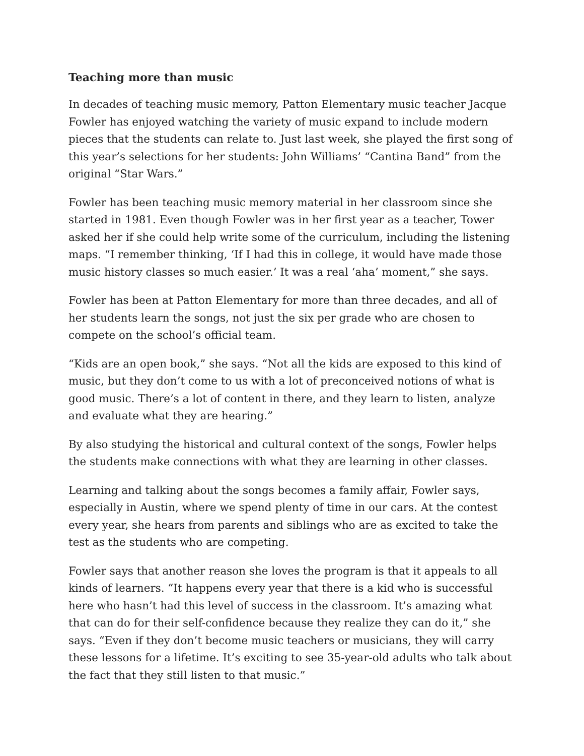Teaching more than music
In decades of teaching music memory, Patton Elementary music teacher Jacque Fowler has enjoyed watching the variety of music expand to include modern pieces that the students can relate to. Just last week, she played the first song of this year’s selections for her students: John Williams’ “Cantina Band” from the original “Star Wars.”
Fowler has been teaching music memory material in her classroom since she started in 1981. Even though Fowler was in her first year as a teacher, Tower asked her if she could help write some of the curriculum, including the listening maps. “I remember thinking, ‘If I had this in college, it would have made those music history classes so much easier.’ It was a real ‘aha’ moment,” she says.
Fowler has been at Patton Elementary for more than three decades, and all of her students learn the songs, not just the six per grade who are chosen to compete on the school’s official team.
“Kids are an open book,” she says. “Not all the kids are exposed to this kind of music, but they don’t come to us with a lot of preconceived notions of what is good music. There’s a lot of content in there, and they learn to listen, analyze and evaluate what they are hearing.”
By also studying the historical and cultural context of the songs, Fowler helps the students make connections with what they are learning in other classes.
Learning and talking about the songs becomes a family affair, Fowler says, especially in Austin, where we spend plenty of time in our cars. At the contest every year, she hears from parents and siblings who are as excited to take the test as the students who are competing.
Fowler says that another reason she loves the program is that it appeals to all kinds of learners. “It happens every year that there is a kid who is successful here who hasn’t had this level of success in the classroom. It’s amazing what that can do for their self-confidence because they realize they can do it,” she says. “Even if they don’t become music teachers or musicians, they will carry these lessons for a lifetime. It’s exciting to see 35-year-old adults who talk about the fact that they still listen to that music.”